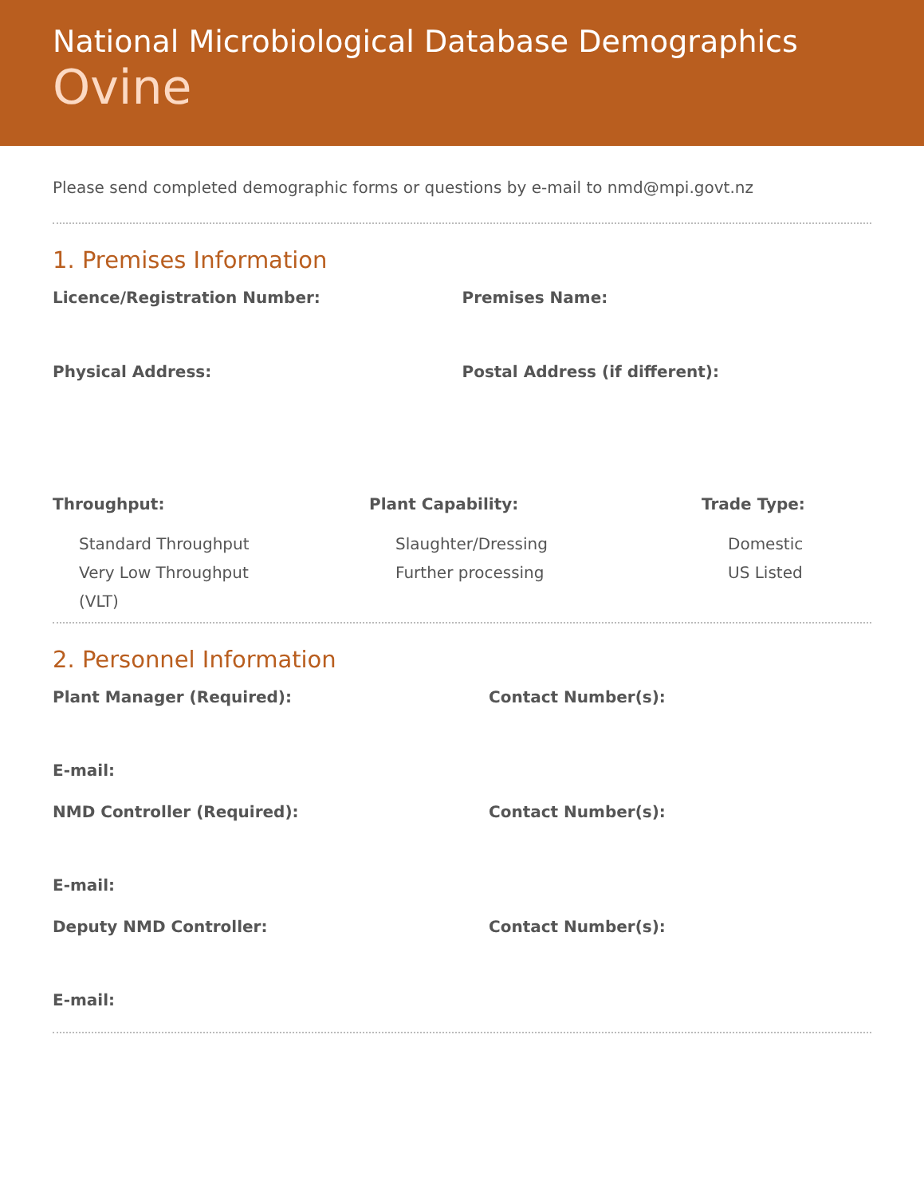National Microbiological Database Demographics
Ovine
Please send completed demographic forms or questions by e-mail to nmd@mpi.govt.nz
1. Premises Information
Licence/Registration Number: Premises Name:
Physical Address: Postal Address (if different):
Throughput:
Standard Throughput
Very Low Throughput
(VLT)
Plant Capability:
Slaughter/Dressing
Further processing
Trade Type:
Domestic
US Listed
2. Personnel Information
Plant Manager (Required): Contact Number(s):
E-mail:
NMD Controller (Required): Contact Number(s):
E-mail:
Deputy NMD Controller: Contact Number(s):
E-mail: